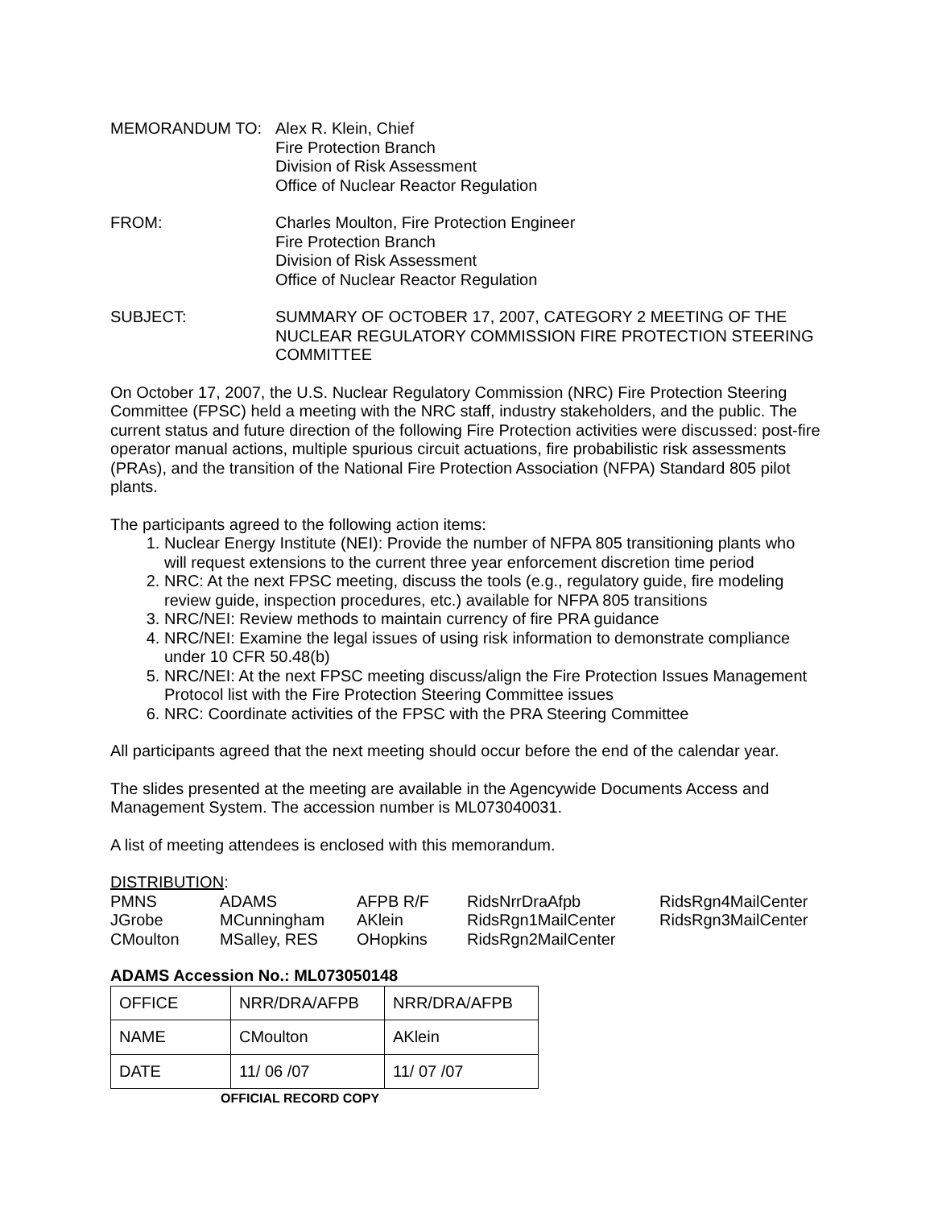MEMORANDUM TO: Alex R. Klein, Chief
Fire Protection Branch
Division of Risk Assessment
Office of Nuclear Reactor Regulation
FROM: Charles Moulton, Fire Protection Engineer
Fire Protection Branch
Division of Risk Assessment
Office of Nuclear Reactor Regulation
SUBJECT: SUMMARY OF OCTOBER 17, 2007, CATEGORY 2 MEETING OF THE NUCLEAR REGULATORY COMMISSION FIRE PROTECTION STEERING COMMITTEE
On October 17, 2007, the U.S. Nuclear Regulatory Commission (NRC) Fire Protection Steering Committee (FPSC) held a meeting with the NRC staff, industry stakeholders, and the public. The current status and future direction of the following Fire Protection activities were discussed: post-fire operator manual actions, multiple spurious circuit actuations, fire probabilistic risk assessments (PRAs), and the transition of the National Fire Protection Association (NFPA) Standard 805 pilot plants.
The participants agreed to the following action items:
1. Nuclear Energy Institute (NEI): Provide the number of NFPA 805 transitioning plants who will request extensions to the current three year enforcement discretion time period
2. NRC: At the next FPSC meeting, discuss the tools (e.g., regulatory guide, fire modeling review guide, inspection procedures, etc.) available for NFPA 805 transitions
3. NRC/NEI: Review methods to maintain currency of fire PRA guidance
4. NRC/NEI: Examine the legal issues of using risk information to demonstrate compliance under 10 CFR 50.48(b)
5. NRC/NEI: At the next FPSC meeting discuss/align the Fire Protection Issues Management Protocol list with the Fire Protection Steering Committee issues
6. NRC: Coordinate activities of the FPSC with the PRA Steering Committee
All participants agreed that the next meeting should occur before the end of the calendar year.
The slides presented at the meeting are available in the Agencywide Documents Access and Management System. The accession number is ML073040031.
A list of meeting attendees is enclosed with this memorandum.
DISTRIBUTION:
| PMNS | ADAMS | AFPB R/F | RidsNrrDraAfpb | RidsRgn4MailCenter |
| JGrobe | MCunningham | AKlein | RidsRgn1MailCenter | RidsRgn3MailCenter |
| CMoulton | MSalley, RES | OHopkins | RidsRgn2MailCenter | |
ADAMS Accession No.: ML073050148
| OFFICE | NRR/DRA/AFPB | NRR/DRA/AFPB |
| NAME | CMoulton | AKlein |
| DATE | 11/ 06 /07 | 11/ 07 /07 |
OFFICIAL RECORD COPY